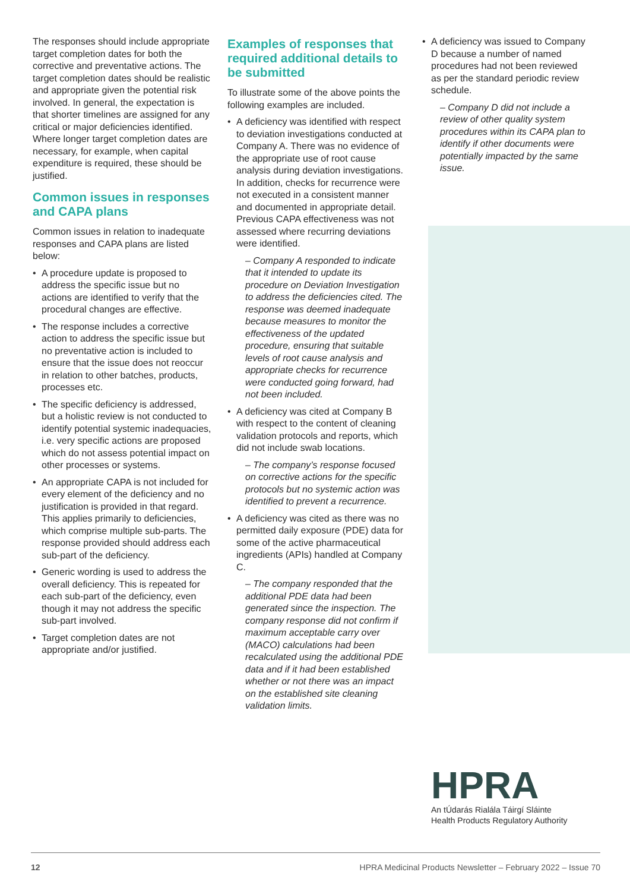The responses should include appropriate target completion dates for both the corrective and preventative actions. The target completion dates should be realistic and appropriate given the potential risk involved. In general, the expectation is that shorter timelines are assigned for any critical or major deficiencies identified. Where longer target completion dates are necessary, for example, when capital expenditure is required, these should be justified.
Common issues in responses and CAPA plans
Common issues in relation to inadequate responses and CAPA plans are listed below:
• A procedure update is proposed to address the specific issue but no actions are identified to verify that the procedural changes are effective.
• The response includes a corrective action to address the specific issue but no preventative action is included to ensure that the issue does not reoccur in relation to other batches, products, processes etc.
• The specific deficiency is addressed, but a holistic review is not conducted to identify potential systemic inadequacies, i.e. very specific actions are proposed which do not assess potential impact on other processes or systems.
• An appropriate CAPA is not included for every element of the deficiency and no justification is provided in that regard. This applies primarily to deficiencies, which comprise multiple sub-parts. The response provided should address each sub-part of the deficiency.
• Generic wording is used to address the overall deficiency. This is repeated for each sub-part of the deficiency, even though it may not address the specific sub-part involved.
• Target completion dates are not appropriate and/or justified.
Examples of responses that required additional details to be submitted
To illustrate some of the above points the following examples are included.
• A deficiency was identified with respect to deviation investigations conducted at Company A. There was no evidence of the appropriate use of root cause analysis during deviation investigations. In addition, checks for recurrence were not executed in a consistent manner and documented in appropriate detail. Previous CAPA effectiveness was not assessed where recurring deviations were identified.
– Company A responded to indicate that it intended to update its procedure on Deviation Investigation to address the deficiencies cited. The response was deemed inadequate because measures to monitor the effectiveness of the updated procedure, ensuring that suitable levels of root cause analysis and appropriate checks for recurrence were conducted going forward, had not been included.
• A deficiency was cited at Company B with respect to the content of cleaning validation protocols and reports, which did not include swab locations.
– The company’s response focused on corrective actions for the specific protocols but no systemic action was identified to prevent a recurrence.
• A deficiency was cited as there was no permitted daily exposure (PDE) data for some of the active pharmaceutical ingredients (APIs) handled at Company C.
– The company responded that the additional PDE data had been generated since the inspection. The company response did not confirm if maximum acceptable carry over (MACO) calculations had been recalculated using the additional PDE data and if it had been established whether or not there was an impact on the established site cleaning validation limits.
• A deficiency was issued to Company D because a number of named procedures had not been reviewed as per the standard periodic review schedule.
– Company D did not include a review of other quality system procedures within its CAPA plan to identify if other documents were potentially impacted by the same issue.
HPRA
An tÚdarás Rialála Táirgí Sláinte
Health Products Regulatory Authority
12 HPRA Medicinal Products Newsletter – February 2022 – Issue 70